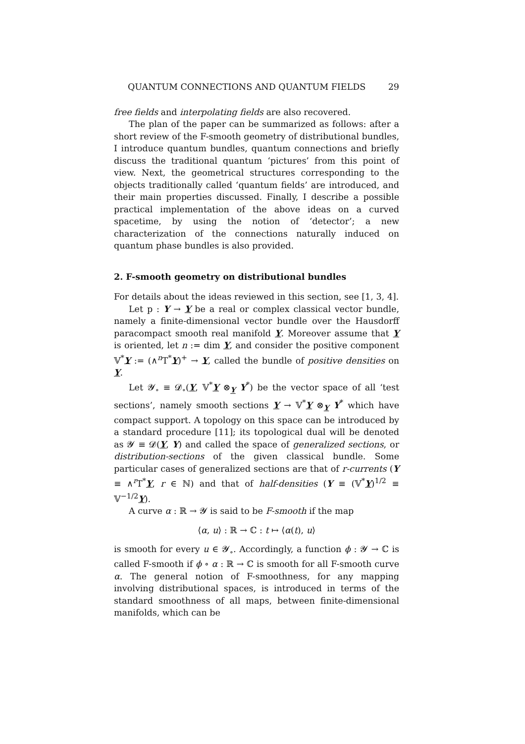QUANTUM CONNECTIONS AND QUANTUM FIELDS 29
free fields and interpolating fields are also recovered.
The plan of the paper can be summarized as follows: after a short review of the F-smooth geometry of distributional bundles, I introduce quantum bundles, quantum connections and briefly discuss the traditional quantum ‘pictures’ from this point of view. Next, the geometrical structures corresponding to the objects traditionally called ‘quantum fields’ are introduced, and their main properties discussed. Finally, I describe a possible practical implementation of the above ideas on a curved spacetime, by using the notion of ‘detector’; a new characterization of the connections naturally induced on quantum phase bundles is also provided.
2. F-smooth geometry on distributional bundles
For details about the ideas reviewed in this section, see [1, 3, 4].
Let p : Y → Y be a real or complex classical vector bundle, namely a finite-dimensional vector bundle over the Hausdorff paracompact smooth real manifold Y. Moreover assume that Y is oriented, let n := dim Y, and consider the positive component 𝕍<sup>*</sup>Y := (∧<sup>n</sup>T<sup>*</sup>Y)<sup>+</sup> → Y, called the bundle of positive densities on Y.
Let 𝓨<sub>∘</sub> ≡ 𝓓<sub>∘</sub>(Y, 𝕍<sup>*</sup>Y ⊗<sub>Y</sub> Y<sup>*</sup>) be the vector space of all ‘test sections’, namely smooth sections Y → 𝕍<sup>*</sup>Y ⊗<sub>Y</sub> Y<sup>*</sup> which have compact support. A topology on this space can be introduced by a standard procedure [11]; its topological dual will be denoted as 𝓨 ≡ 𝓓(Y, Y) and called the space of generalized sections, or distribution-sections of the given classical bundle. Some particular cases of generalized sections are that of r-currents (Y ≡ ∧<sup>r</sup>T<sup>*</sup>Y, r ∈ ℕ) and that of half-densities (Y ≡ (𝕍<sup>*</sup>Y)<sup>1/2</sup> ≡ 𝕍<sup>−1/2</sup>Y).
A curve α : ℝ → 𝓨 is said to be F-smooth if the map
⟨α, u⟩ : ℝ → ℂ : t ↦ ⟨α(t), u⟩
is smooth for every u ∈ 𝓨<sub>∘</sub>. Accordingly, a function ϕ : 𝓨 → ℂ is called F-smooth if ϕ ∘ α : ℝ → ℂ is smooth for all F-smooth curve α. The general notion of F-smoothness, for any mapping involving distributional spaces, is introduced in terms of the standard smoothness of all maps, between finite-dimensional manifolds, which can be